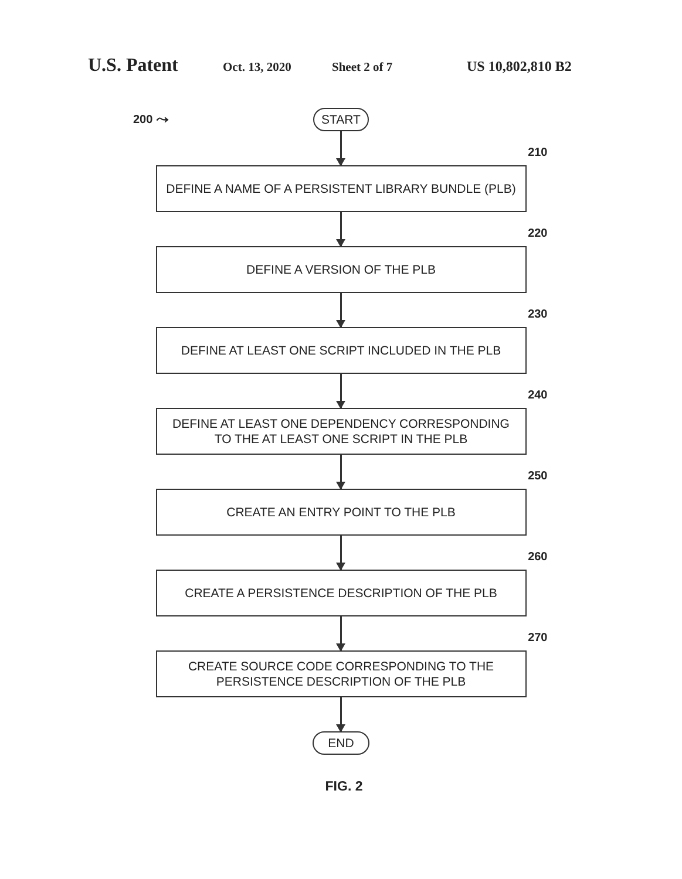U.S. Patent Oct. 13, 2020 Sheet 2 of 7 US 10,802,810 B2
200 ⤳
START
210
DEFINE A NAME OF A PERSISTENT LIBRARY BUNDLE (PLB)
220
DEFINE A VERSION OF THE PLB
230
DEFINE AT LEAST ONE SCRIPT INCLUDED IN THE PLB
240
DEFINE AT LEAST ONE DEPENDENCY CORRESPONDING
TO THE AT LEAST ONE SCRIPT IN THE PLB
250
CREATE AN ENTRY POINT TO THE PLB
260
CREATE A PERSISTENCE DESCRIPTION OF THE PLB
270
CREATE SOURCE CODE CORRESPONDING TO THE
PERSISTENCE DESCRIPTION OF THE PLB
END
FIG. 2